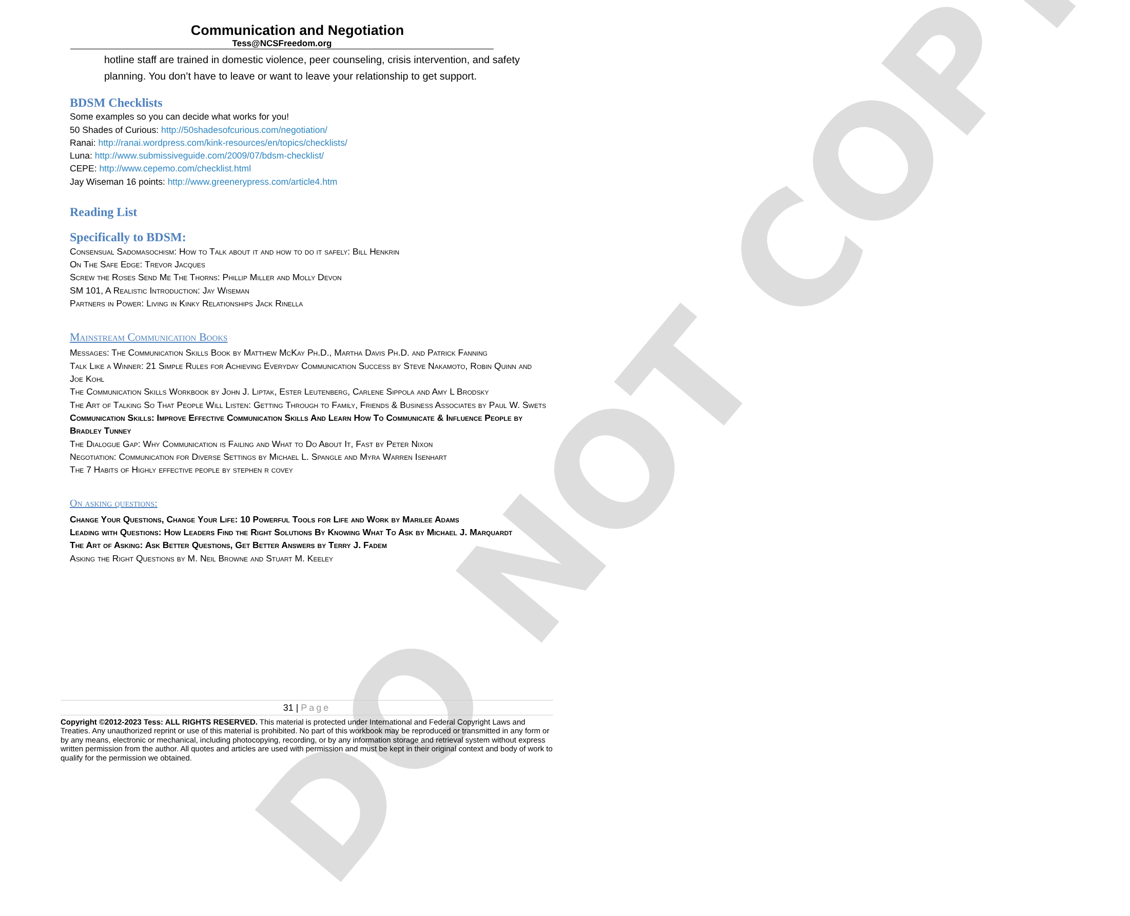DO NOT COPY
Communication and Negotiation
Tess@NCSFreedom.org
hotline staff are trained in domestic violence, peer counseling, crisis intervention, and safety planning. You don’t have to leave or want to leave your relationship to get support.
BDSM Checklists
Some examples so you can decide what works for you!
50 Shades of Curious: http://50shadesofcurious.com/negotiation/
Ranai: http://ranai.wordpress.com/kink-resources/en/topics/checklists/
Luna: http://www.submissiveguide.com/2009/07/bdsm-checklist/
CEPE: http://www.cepemo.com/checklist.html
Jay Wiseman 16 points: http://www.greenerypress.com/article4.htm
Reading List
Specifically to BDSM:
Consensual Sadomasochism: How to Talk about it and how to do it safely: Bill Henkrin
On The Safe Edge: Trevor Jacques
Screw the Roses Send Me The Thorns: Phillip Miller and Molly Devon
SM 101, A Realistic Introduction: Jay Wiseman
Partners in Power: Living in Kinky Relationships Jack Rinella
Mainstream Communication Books
Messages: The Communication Skills Book by Matthew McKay Ph.D., Martha Davis Ph.D. and Patrick Fanning
Talk Like a Winner: 21 Simple Rules for Achieving Everyday Communication Success by Steve Nakamoto, Robin Quinn and Joe Kohl
The Communication Skills Workbook by John J. Liptak, Ester Leutenberg, Carlene Sippola and Amy L Brodsky
The Art of Talking So That People Will Listen: Getting Through to Family, Friends & Business Associates by Paul W. Swets
Communication Skills: Improve Effective Communication Skills And Learn How To Communicate & Influence People by Bradley Tunney
The Dialogue Gap: Why Communication is Failing and What to Do About It, Fast by Peter Nixon
Negotiation: Communication for Diverse Settings by Michael L. Spangle and Myra Warren Isenhart
The 7 Habits of Highly effective people by stephen r covey
On asking questions:
Change Your Questions, Change Your Life: 10 Powerful Tools for Life and Work by Marilee Adams
Leading with Questions: How Leaders Find the Right Solutions By Knowing What To Ask by Michael J. Marquardt
The Art of Asking: Ask Better Questions, Get Better Answers by Terry J. Fadem
Asking the Right Questions by M. Neil Browne and Stuart M. Keeley
31 | Page
Copyright ©2012-2023 Tess: ALL RIGHTS RESERVED. This material is protected under International and Federal Copyright Laws and Treaties. Any unauthorized reprint or use of this material is prohibited. No part of this workbook may be reproduced or transmitted in any form or by any means, electronic or mechanical, including photocopying, recording, or by any information storage and retrieval system without express written permission from the author. All quotes and articles are used with permission and must be kept in their original context and body of work to qualify for the permission we obtained.